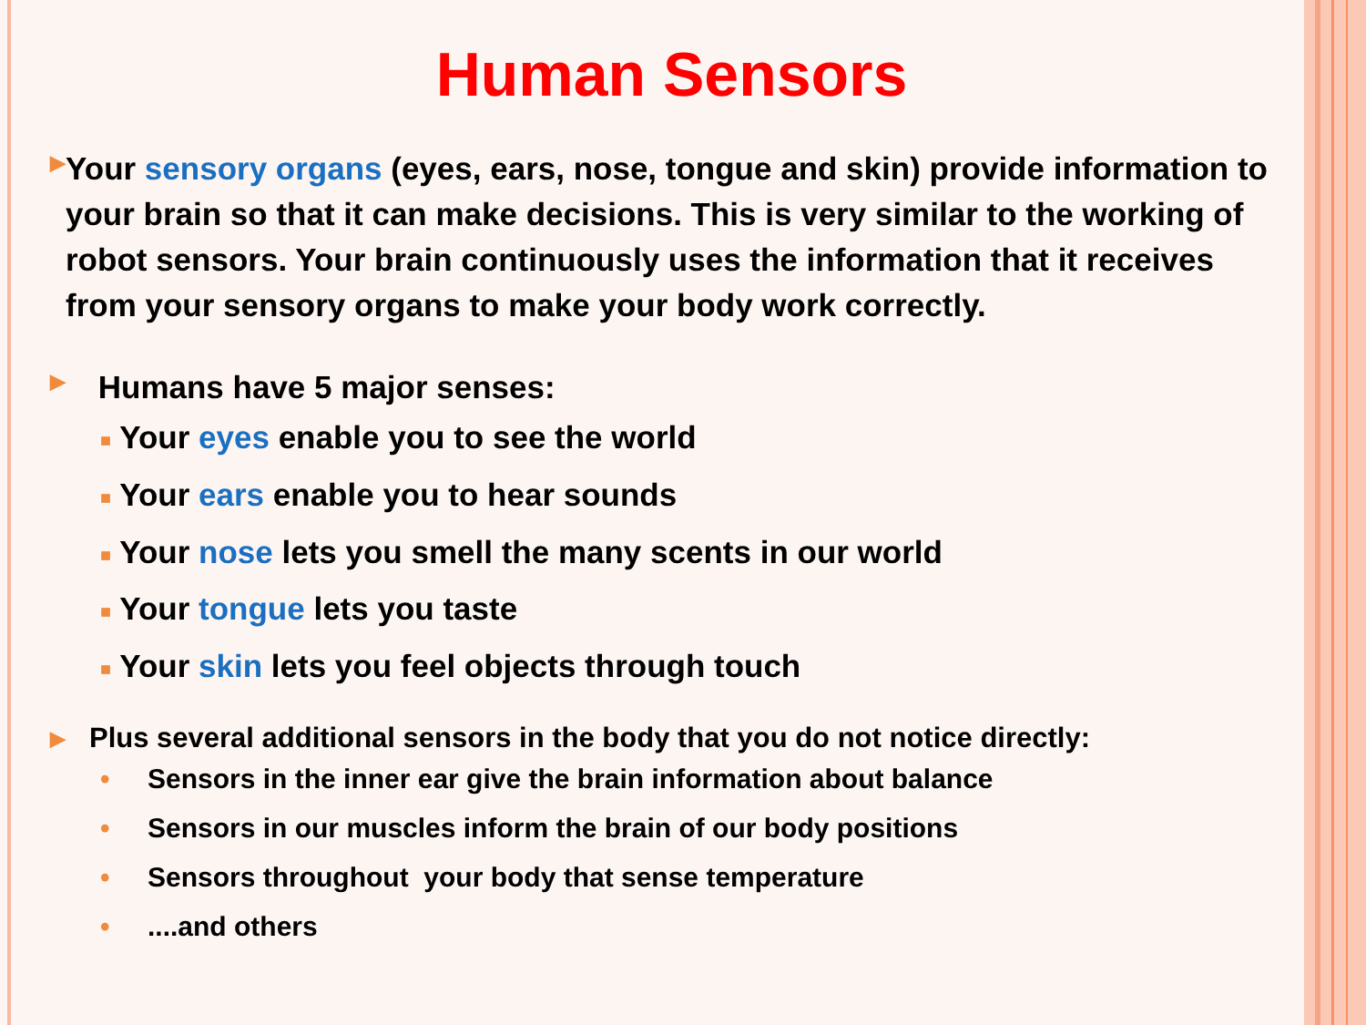Human Sensors
▶
Your sensory organs (eyes, ears, nose, tongue and skin) provide information to your brain so that it can make decisions. This is very similar to the working of robot sensors. Your brain continuously uses the information that it receives from your sensory organs to make your body work correctly.
▶
Humans have 5 major senses:
■ Your eyes enable you to see the world
■ Your ears enable you to hear sounds
■ Your nose lets you smell the many scents in our world
■ Your tongue lets you taste
■ Your skin lets you feel objects through touch
▶
Plus several additional sensors in the body that you do not notice directly:
• Sensors in the inner ear give the brain information about balance
• Sensors in our muscles inform the brain of our body positions
• Sensors throughout your body that sense temperature
•....and others